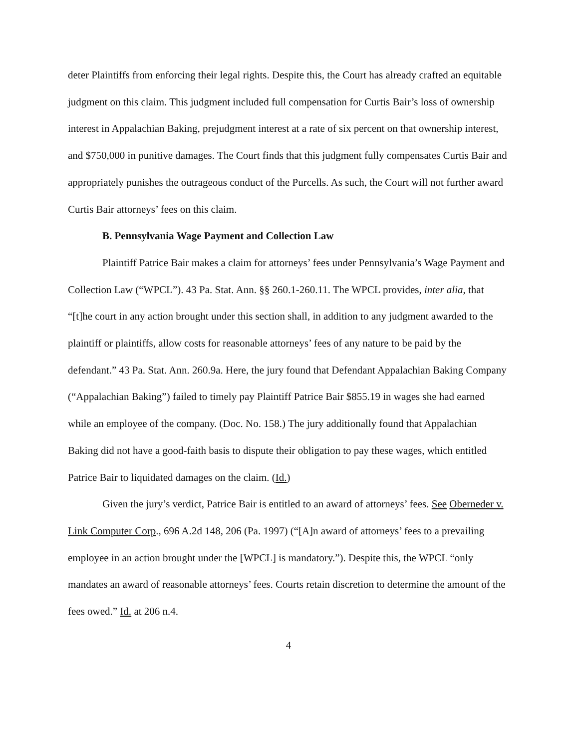deter Plaintiffs from enforcing their legal rights. Despite this, the Court has already crafted an equitable judgment on this claim. This judgment included full compensation for Curtis Bair’s loss of ownership interest in Appalachian Baking, prejudgment interest at a rate of six percent on that ownership interest, and $750,000 in punitive damages. The Court finds that this judgment fully compensates Curtis Bair and appropriately punishes the outrageous conduct of the Purcells. As such, the Court will not further award Curtis Bair attorneys’ fees on this claim.
B. Pennsylvania Wage Payment and Collection Law
Plaintiff Patrice Bair makes a claim for attorneys’ fees under Pennsylvania’s Wage Payment and Collection Law (“WPCL”). 43 Pa. Stat. Ann. §§ 260.1-260.11. The WPCL provides, inter alia, that “[t]he court in any action brought under this section shall, in addition to any judgment awarded to the plaintiff or plaintiffs, allow costs for reasonable attorneys’ fees of any nature to be paid by the defendant.” 43 Pa. Stat. Ann. 260.9a. Here, the jury found that Defendant Appalachian Baking Company (“Appalachian Baking”) failed to timely pay Plaintiff Patrice Bair $855.19 in wages she had earned while an employee of the company. (Doc. No. 158.) The jury additionally found that Appalachian Baking did not have a good-faith basis to dispute their obligation to pay these wages, which entitled Patrice Bair to liquidated damages on the claim. (Id.)
Given the jury’s verdict, Patrice Bair is entitled to an award of attorneys’ fees. See Oberneder v. Link Computer Corp., 696 A.2d 148, 206 (Pa. 1997) (“[A]n award of attorneys’ fees to a prevailing employee in an action brought under the [WPCL] is mandatory.”). Despite this, the WPCL “only mandates an award of reasonable attorneys’ fees. Courts retain discretion to determine the amount of the fees owed.” Id. at 206 n.4.
4